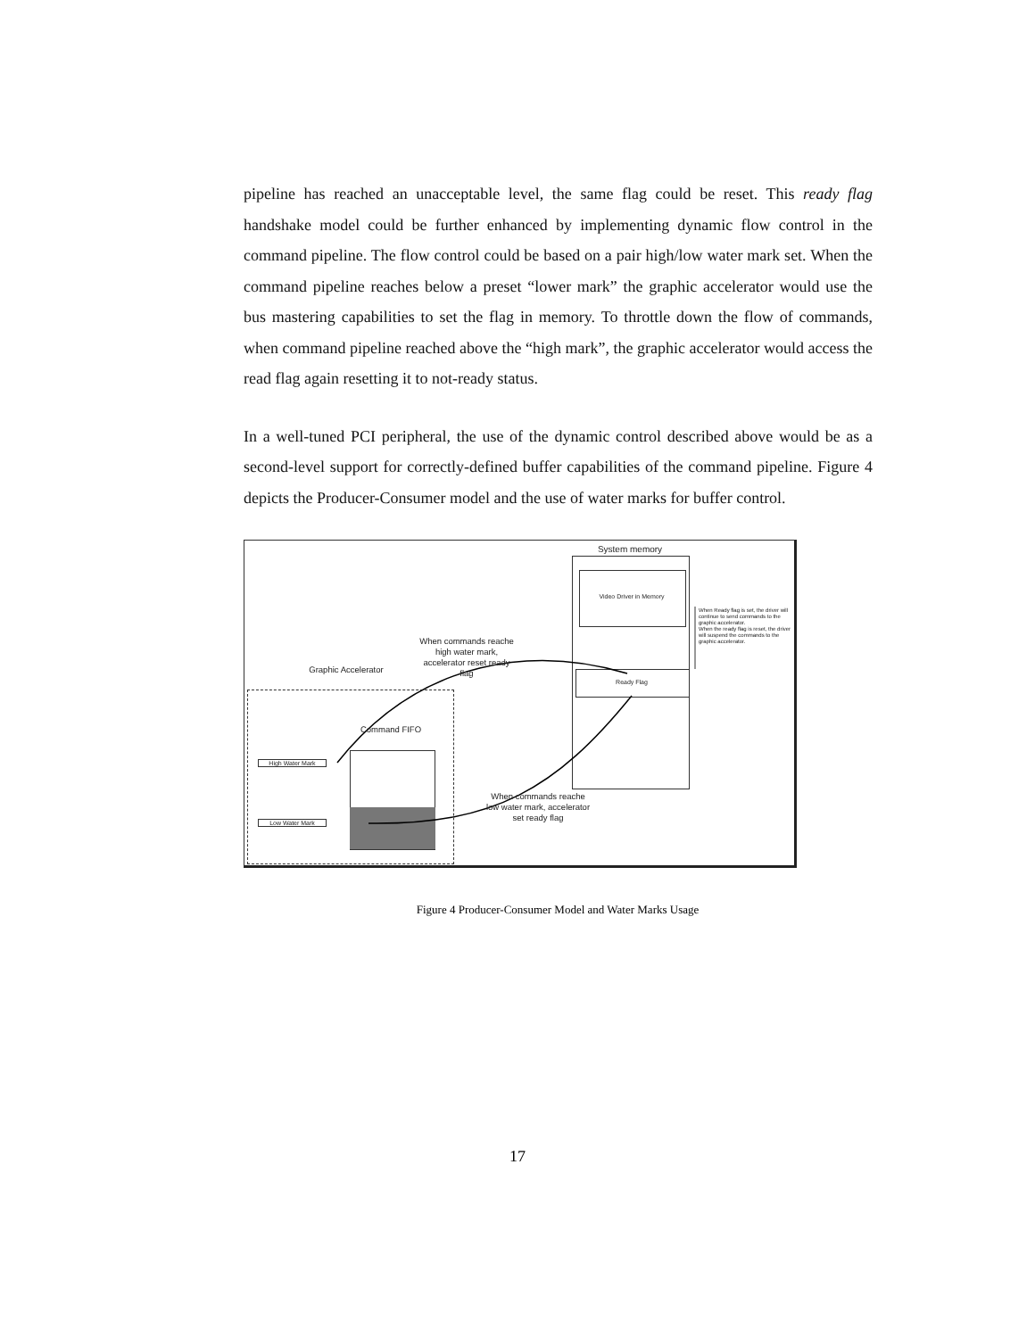pipeline has reached an unacceptable level, the same flag could be reset. This ready flag handshake model could be further enhanced by implementing dynamic flow control in the command pipeline. The flow control could be based on a pair high/low water mark set. When the command pipeline reaches below a preset “lower mark” the graphic accelerator would use the bus mastering capabilities to set the flag in memory. To throttle down the flow of commands, when command pipeline reached above the “high mark”, the graphic accelerator would access the read flag again resetting it to not-ready status.
In a well-tuned PCI peripheral, the use of the dynamic control described above would be as a second-level support for correctly-defined buffer capabilities of the command pipeline. Figure 4 depicts the Producer-Consumer model and the use of water marks for buffer control.
System memory
Video Driver in Memory
Ready Flag
When Ready flag is set, the driver will continue to send commands to the graphic accelerator.
When the ready flag is reset, the driver will suspend the commands to the graphic accelerator.
When commands reache high water mark, accelerator reset ready flag
Graphic Accelerator
Command FIFO
High Water Mark
Low Water Mark
When commands reache low water mark, accelerator set ready flag
Figure 4 Producer-Consumer Model and Water Marks Usage
17